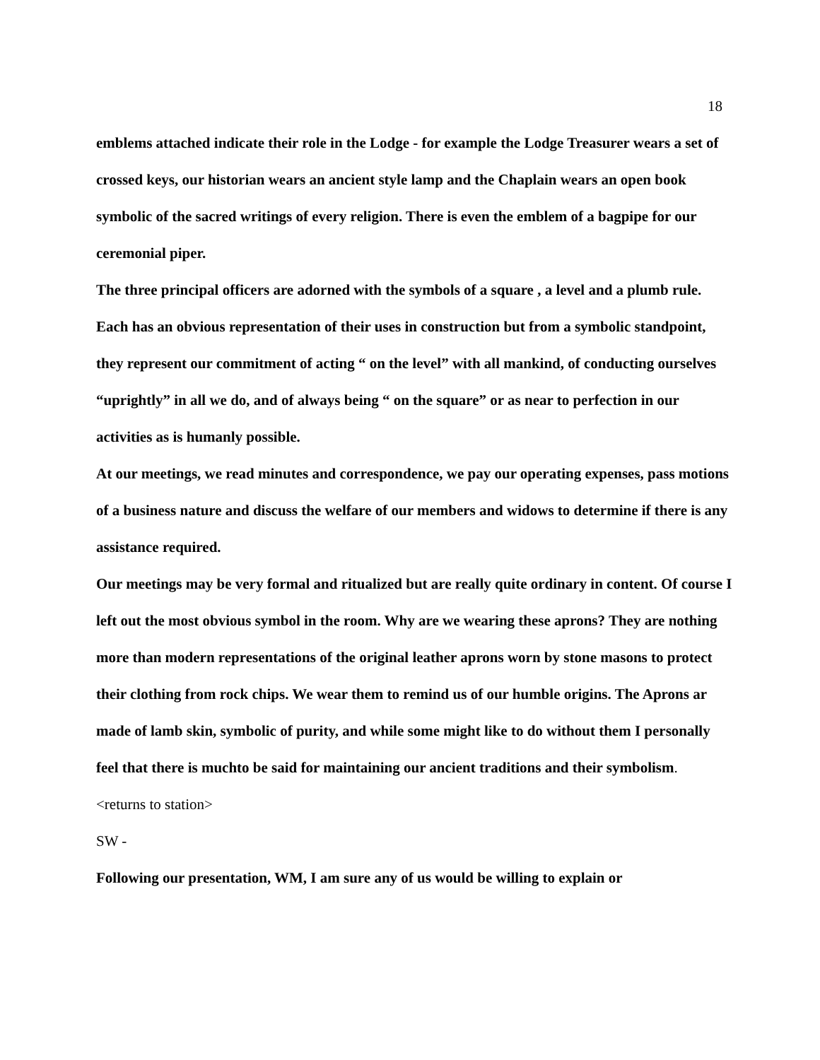18
emblems attached indicate their role in the Lodge - for example the Lodge Treasurer wears a set of crossed keys, our historian wears an ancient style lamp and the Chaplain wears an open book symbolic of the sacred writings of every religion. There is even the emblem of a bagpipe for our ceremonial piper.
The three principal officers are adorned with the symbols of a square , a level and a plumb rule. Each has an obvious representation of their uses in construction but from a symbolic standpoint, they represent our commitment of acting “ on the level” with all mankind, of conducting ourselves “uprightly” in all we do, and of always being “ on the square” or as near to perfection in our activities as is humanly possible.
At our meetings, we read minutes and correspondence, we pay our operating expenses, pass motions of a business nature and discuss the welfare of our members and widows to determine if there is any assistance required.
Our meetings may be very formal and ritualized but are really quite ordinary in content. Of course I left out the most obvious symbol in the room. Why are we wearing these aprons? They are nothing more than modern representations of the original leather aprons worn by stone masons to protect their clothing from rock chips. We wear them to remind us of our humble origins. The Aprons ar made of lamb skin, symbolic of purity, and while some might like to do without them I personally feel that there is muchto be said for maintaining our ancient traditions and their symbolism.
<returns to station>
SW -
Following our presentation, WM, I am sure any of us would be willing to explain or